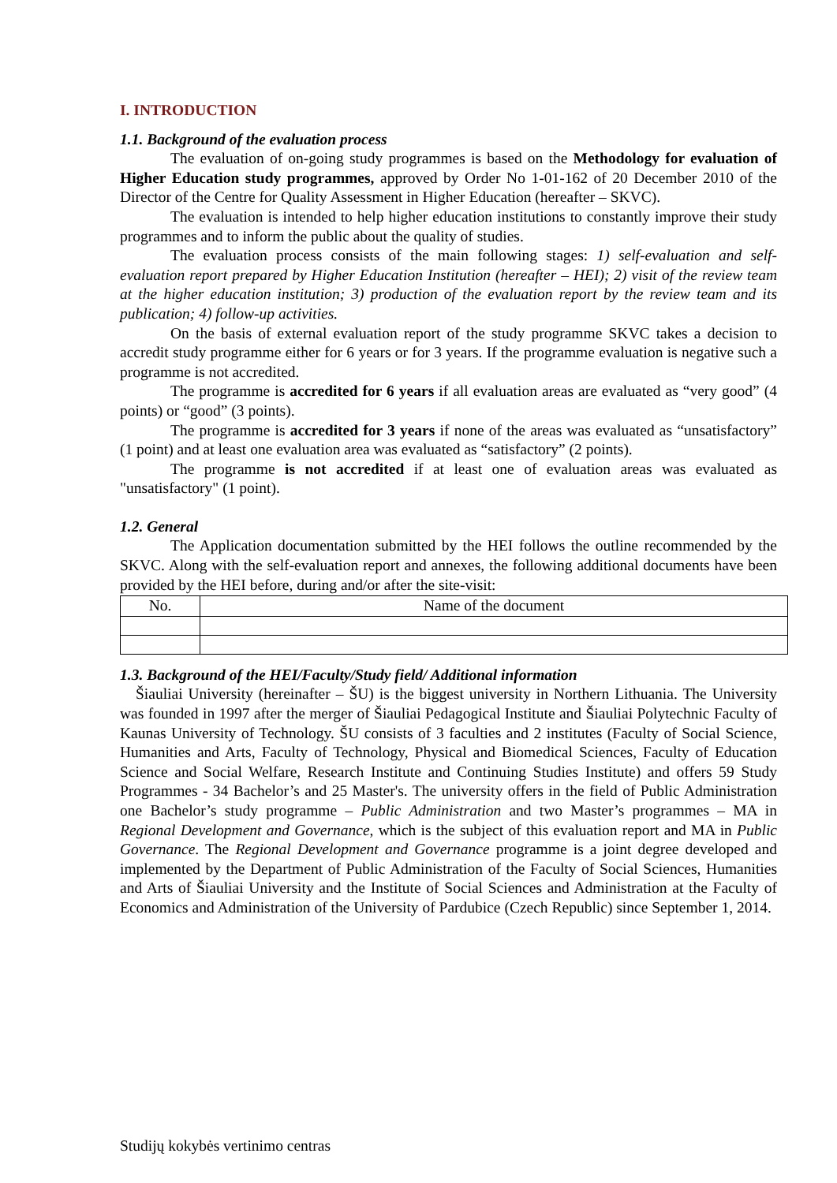I. INTRODUCTION
1.1. Background of the evaluation process
The evaluation of on-going study programmes is based on the Methodology for evaluation of Higher Education study programmes, approved by Order No 1-01-162 of 20 December 2010 of the Director of the Centre for Quality Assessment in Higher Education (hereafter – SKVC).
The evaluation is intended to help higher education institutions to constantly improve their study programmes and to inform the public about the quality of studies.
The evaluation process consists of the main following stages: 1) self-evaluation and self-evaluation report prepared by Higher Education Institution (hereafter – HEI); 2) visit of the review team at the higher education institution; 3) production of the evaluation report by the review team and its publication; 4) follow-up activities.
On the basis of external evaluation report of the study programme SKVC takes a decision to accredit study programme either for 6 years or for 3 years. If the programme evaluation is negative such a programme is not accredited.
The programme is accredited for 6 years if all evaluation areas are evaluated as “very good” (4 points) or “good” (3 points).
The programme is accredited for 3 years if none of the areas was evaluated as “unsatisfactory” (1 point) and at least one evaluation area was evaluated as “satisfactory” (2 points).
The programme is not accredited if at least one of evaluation areas was evaluated as "unsatisfactory" (1 point).
1.2. General
The Application documentation submitted by the HEI follows the outline recommended by the SKVC. Along with the self-evaluation report and annexes, the following additional documents have been provided by the HEI before, during and/or after the site-visit:
| No. | Name of the document |
| --- | --- |
1.3. Background of the HEI/Faculty/Study field/ Additional information
Šiauliai University (hereinafter – ŠU) is the biggest university in Northern Lithuania. The University was founded in 1997 after the merger of Šiauliai Pedagogical Institute and Šiauliai Polytechnic Faculty of Kaunas University of Technology. ŠU consists of 3 faculties and 2 institutes (Faculty of Social Science, Humanities and Arts, Faculty of Technology, Physical and Biomedical Sciences, Faculty of Education Science and Social Welfare, Research Institute and Continuing Studies Institute) and offers 59 Study Programmes - 34 Bachelor’s and 25 Master's. The university offers in the field of Public Administration one Bachelor’s study programme – Public Administration and two Master’s programmes – MA in Regional Development and Governance, which is the subject of this evaluation report and MA in Public Governance. The Regional Development and Governance programme is a joint degree developed and implemented by the Department of Public Administration of the Faculty of Social Sciences, Humanities and Arts of Šiauliai University and the Institute of Social Sciences and Administration at the Faculty of Economics and Administration of the University of Pardubice (Czech Republic) since September 1, 2014.
Studijų kokybės vertinimo centras